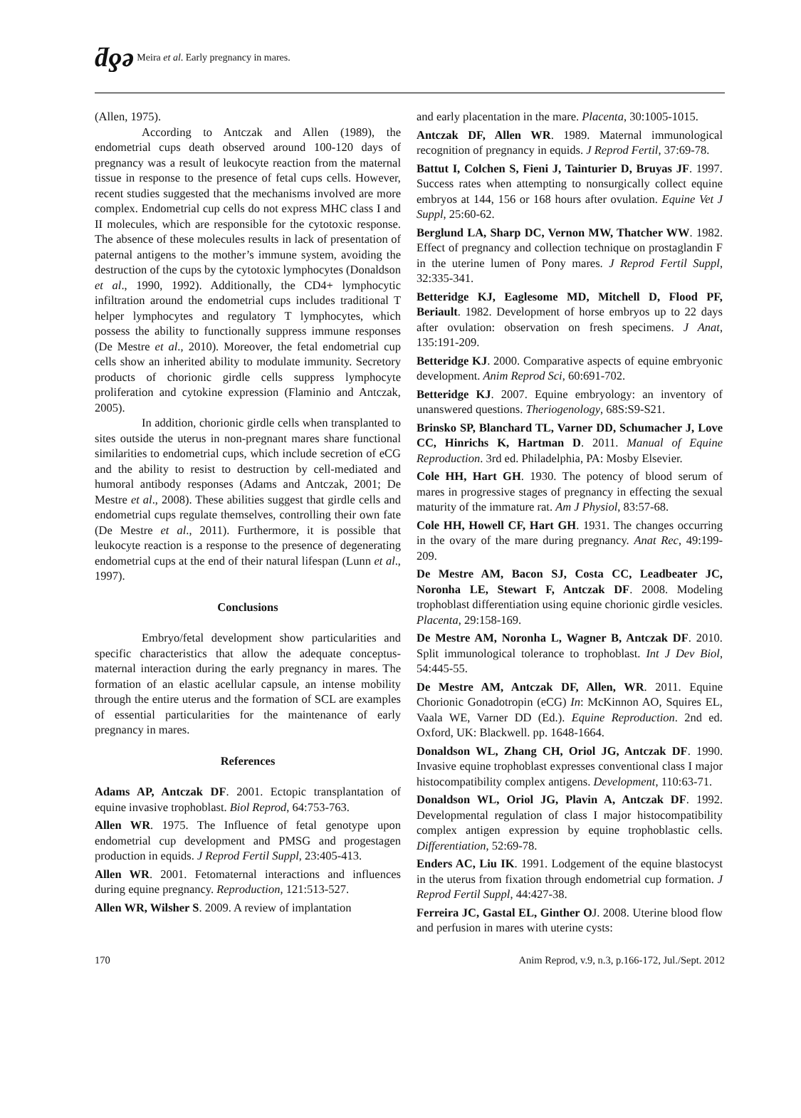ƌƍə Meira et al. Early pregnancy in mares.
(Allen, 1975).
According to Antczak and Allen (1989), the endometrial cups death observed around 100-120 days of pregnancy was a result of leukocyte reaction from the maternal tissue in response to the presence of fetal cups cells. However, recent studies suggested that the mechanisms involved are more complex. Endometrial cup cells do not express MHC class I and II molecules, which are responsible for the cytotoxic response. The absence of these molecules results in lack of presentation of paternal antigens to the mother’s immune system, avoiding the destruction of the cups by the cytotoxic lymphocytes (Donaldson et al., 1990, 1992). Additionally, the CD4+ lymphocytic infiltration around the endometrial cups includes traditional T helper lymphocytes and regulatory T lymphocytes, which possess the ability to functionally suppress immune responses (De Mestre et al., 2010). Moreover, the fetal endometrial cup cells show an inherited ability to modulate immunity. Secretory products of chorionic girdle cells suppress lymphocyte proliferation and cytokine expression (Flaminio and Antczak, 2005).
In addition, chorionic girdle cells when transplanted to sites outside the uterus in non-pregnant mares share functional similarities to endometrial cups, which include secretion of eCG and the ability to resist to destruction by cell-mediated and humoral antibody responses (Adams and Antczak, 2001; De Mestre et al., 2008). These abilities suggest that girdle cells and endometrial cups regulate themselves, controlling their own fate (De Mestre et al., 2011). Furthermore, it is possible that leukocyte reaction is a response to the presence of degenerating endometrial cups at the end of their natural lifespan (Lunn et al., 1997).
Conclusions
Embryo/fetal development show particularities and specific characteristics that allow the adequate conceptus-maternal interaction during the early pregnancy in mares. The formation of an elastic acellular capsule, an intense mobility through the entire uterus and the formation of SCL are examples of essential particularities for the maintenance of early pregnancy in mares.
References
Adams AP, Antczak DF. 2001. Ectopic transplantation of equine invasive trophoblast. Biol Reprod, 64:753-763.
Allen WR. 1975. The Influence of fetal genotype upon endometrial cup development and PMSG and progestagen production in equids. J Reprod Fertil Suppl, 23:405-413.
Allen WR. 2001. Fetomaternal interactions and influences during equine pregnancy. Reproduction, 121:513-527.
Allen WR, Wilsher S. 2009. A review of implantation
and early placentation in the mare. Placenta, 30:1005-1015.
Antczak DF, Allen WR. 1989. Maternal immunological recognition of pregnancy in equids. J Reprod Fertil, 37:69-78.
Battut I, Colchen S, Fieni J, Tainturier D, Bruyas JF. 1997. Success rates when attempting to nonsurgically collect equine embryos at 144, 156 or 168 hours after ovulation. Equine Vet J Suppl, 25:60-62.
Berglund LA, Sharp DC, Vernon MW, Thatcher WW. 1982. Effect of pregnancy and collection technique on prostaglandin F in the uterine lumen of Pony mares. J Reprod Fertil Suppl, 32:335-341.
Betteridge KJ, Eaglesome MD, Mitchell D, Flood PF, Beriault. 1982. Development of horse embryos up to 22 days after ovulation: observation on fresh specimens. J Anat, 135:191-209.
Betteridge KJ. 2000. Comparative aspects of equine embryonic development. Anim Reprod Sci, 60:691-702.
Betteridge KJ. 2007. Equine embryology: an inventory of unanswered questions. Theriogenology, 68S:S9-S21.
Brinsko SP, Blanchard TL, Varner DD, Schumacher J, Love CC, Hinrichs K, Hartman D. 2011. Manual of Equine Reproduction. 3rd ed. Philadelphia, PA: Mosby Elsevier.
Cole HH, Hart GH. 1930. The potency of blood serum of mares in progressive stages of pregnancy in effecting the sexual maturity of the immature rat. Am J Physiol, 83:57-68.
Cole HH, Howell CF, Hart GH. 1931. The changes occurring in the ovary of the mare during pregnancy. Anat Rec, 49:199-209.
De Mestre AM, Bacon SJ, Costa CC, Leadbeater JC, Noronha LE, Stewart F, Antczak DF. 2008. Modeling trophoblast differentiation using equine chorionic girdle vesicles. Placenta, 29:158-169.
De Mestre AM, Noronha L, Wagner B, Antczak DF. 2010. Split immunological tolerance to trophoblast. Int J Dev Biol, 54:445-55.
De Mestre AM, Antczak DF, Allen, WR. 2011. Equine Chorionic Gonadotropin (eCG) In: McKinnon AO, Squires EL, Vaala WE, Varner DD (Ed.). Equine Reproduction. 2nd ed. Oxford, UK: Blackwell. pp. 1648-1664.
Donaldson WL, Zhang CH, Oriol JG, Antczak DF. 1990. Invasive equine trophoblast expresses conventional class I major histocompatibility complex antigens. Development, 110:63-71.
Donaldson WL, Oriol JG, Plavin A, Antczak DF. 1992. Developmental regulation of class I major histocompatibility complex antigen expression by equine trophoblastic cells. Differentiation, 52:69-78.
Enders AC, Liu IK. 1991. Lodgement of the equine blastocyst in the uterus from fixation through endometrial cup formation. J Reprod Fertil Suppl, 44:427-38.
Ferreira JC, Gastal EL, Ginther OJ. 2008. Uterine blood flow and perfusion in mares with uterine cysts:
170 Anim Reprod, v.9, n.3, p.166-172, Jul./Sept. 2012